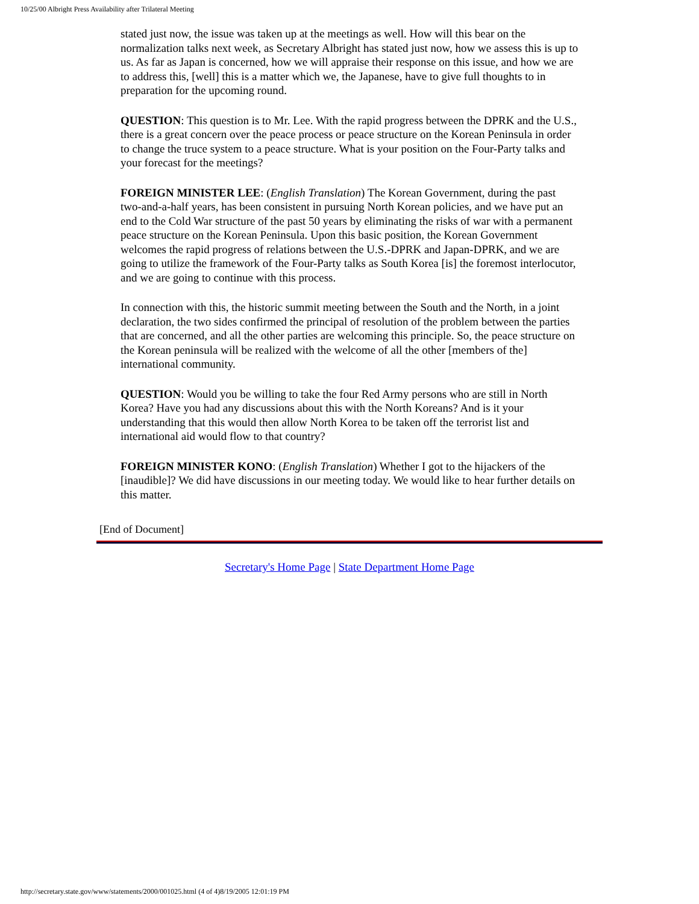10/25/00 Albright Press Availability after Trilateral Meeting
stated just now, the issue was taken up at the meetings as well. How will this bear on the normalization talks next week, as Secretary Albright has stated just now, how we assess this is up to us. As far as Japan is concerned, how we will appraise their response on this issue, and how we are to address this, [well] this is a matter which we, the Japanese, have to give full thoughts to in preparation for the upcoming round.
QUESTION: This question is to Mr. Lee. With the rapid progress between the DPRK and the U.S., there is a great concern over the peace process or peace structure on the Korean Peninsula in order to change the truce system to a peace structure. What is your position on the Four-Party talks and your forecast for the meetings?
FOREIGN MINISTER LEE: (English Translation) The Korean Government, during the past two-and-a-half years, has been consistent in pursuing North Korean policies, and we have put an end to the Cold War structure of the past 50 years by eliminating the risks of war with a permanent peace structure on the Korean Peninsula. Upon this basic position, the Korean Government welcomes the rapid progress of relations between the U.S.-DPRK and Japan-DPRK, and we are going to utilize the framework of the Four-Party talks as South Korea [is] the foremost interlocutor, and we are going to continue with this process.
In connection with this, the historic summit meeting between the South and the North, in a joint declaration, the two sides confirmed the principal of resolution of the problem between the parties that are concerned, and all the other parties are welcoming this principle. So, the peace structure on the Korean peninsula will be realized with the welcome of all the other [members of the] international community.
QUESTION: Would you be willing to take the four Red Army persons who are still in North Korea? Have you had any discussions about this with the North Koreans? And is it your understanding that this would then allow North Korea to be taken off the terrorist list and international aid would flow to that country?
FOREIGN MINISTER KONO: (English Translation) Whether I got to the hijackers of the [inaudible]? We did have discussions in our meeting today. We would like to hear further details on this matter.
[End of Document]
Secretary's Home Page | State Department Home Page
http://secretary.state.gov/www/statements/2000/001025.html (4 of 4)8/19/2005 12:01:19 PM